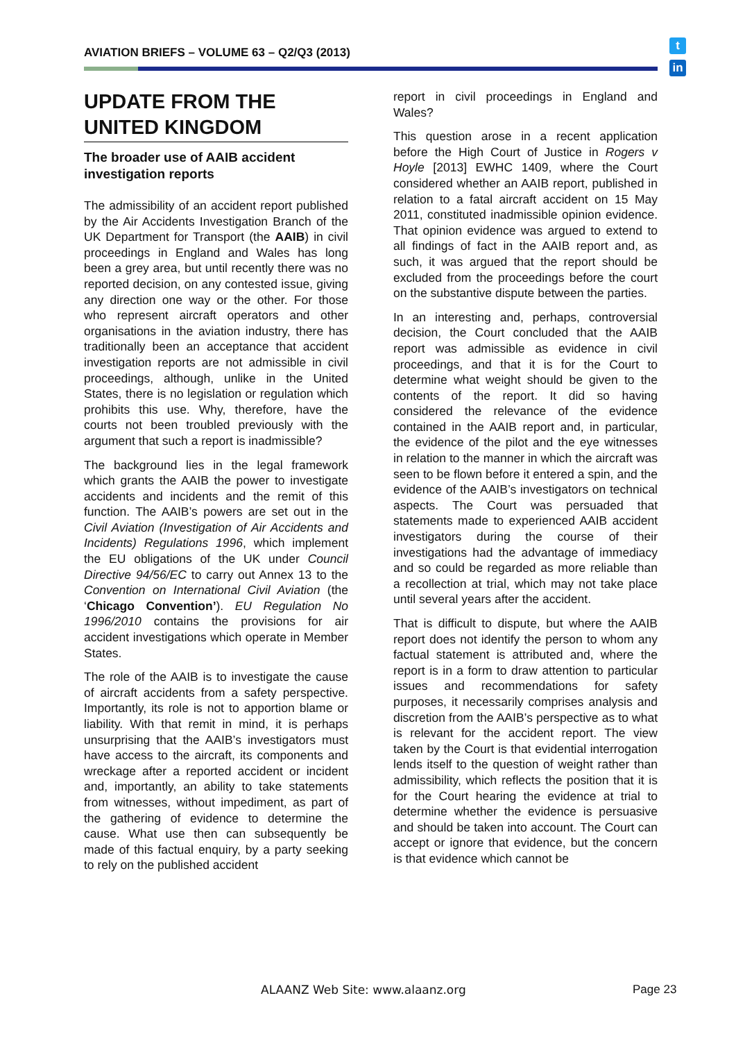AVIATION BRIEFS – VOLUME 63 – Q2/Q3 (2013)
t
in
UPDATE FROM THE UNITED KINGDOM
The broader use of AAIB accident investigation reports
The admissibility of an accident report published by the Air Accidents Investigation Branch of the UK Department for Transport (the AAIB) in civil proceedings in England and Wales has long been a grey area, but until recently there was no reported decision, on any contested issue, giving any direction one way or the other. For those who represent aircraft operators and other organisations in the aviation industry, there has traditionally been an acceptance that accident investigation reports are not admissible in civil proceedings, although, unlike in the United States, there is no legislation or regulation which prohibits this use. Why, therefore, have the courts not been troubled previously with the argument that such a report is inadmissible?
The background lies in the legal framework which grants the AAIB the power to investigate accidents and incidents and the remit of this function. The AAIB’s powers are set out in the Civil Aviation (Investigation of Air Accidents and Incidents) Regulations 1996, which implement the EU obligations of the UK under Council Directive 94/56/EC to carry out Annex 13 to the Convention on International Civil Aviation (the ‘Chicago Convention’). EU Regulation No 1996/2010 contains the provisions for air accident investigations which operate in Member States.
The role of the AAIB is to investigate the cause of aircraft accidents from a safety perspective. Importantly, its role is not to apportion blame or liability. With that remit in mind, it is perhaps unsurprising that the AAIB’s investigators must have access to the aircraft, its components and wreckage after a reported accident or incident and, importantly, an ability to take statements from witnesses, without impediment, as part of the gathering of evidence to determine the cause. What use then can subsequently be made of this factual enquiry, by a party seeking to rely on the published accident
report in civil proceedings in England and Wales?
This question arose in a recent application before the High Court of Justice in Rogers v Hoyle [2013] EWHC 1409, where the Court considered whether an AAIB report, published in relation to a fatal aircraft accident on 15 May 2011, constituted inadmissible opinion evidence. That opinion evidence was argued to extend to all findings of fact in the AAIB report and, as such, it was argued that the report should be excluded from the proceedings before the court on the substantive dispute between the parties.
In an interesting and, perhaps, controversial decision, the Court concluded that the AAIB report was admissible as evidence in civil proceedings, and that it is for the Court to determine what weight should be given to the contents of the report. It did so having considered the relevance of the evidence contained in the AAIB report and, in particular, the evidence of the pilot and the eye witnesses in relation to the manner in which the aircraft was seen to be flown before it entered a spin, and the evidence of the AAIB’s investigators on technical aspects. The Court was persuaded that statements made to experienced AAIB accident investigators during the course of their investigations had the advantage of immediacy and so could be regarded as more reliable than a recollection at trial, which may not take place until several years after the accident.
That is difficult to dispute, but where the AAIB report does not identify the person to whom any factual statement is attributed and, where the report is in a form to draw attention to particular issues and recommendations for safety purposes, it necessarily comprises analysis and discretion from the AAIB’s perspective as to what is relevant for the accident report. The view taken by the Court is that evidential interrogation lends itself to the question of weight rather than admissibility, which reflects the position that it is for the Court hearing the evidence at trial to determine whether the evidence is persuasive and should be taken into account. The Court can accept or ignore that evidence, but the concern is that evidence which cannot be
ALAANZ Web Site: www.alaanz.org
Page 23